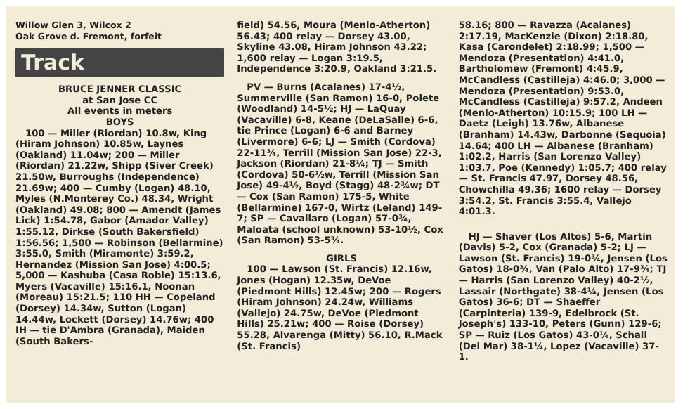Willow Glen 3, Wilcox 2
Oak Grove d. Fremont, forfeit
Track
BRUCE JENNER CLASSIC
at San Jose CC
All events in meters
BOYS
100 — Miller (Riordan) 10.8w, King (Hiram Johnson) 10.85w, Laynes (Oakland) 11.04w; 200 — Miller (Riordan) 21.22w, Shipp (Siver Creek) 21.50w, Burroughs (Independence) 21.69w; 400 — Cumby (Logan) 48.10, Myles (N.Monterey Co.) 48.34, Wright (Oakland) 49.08; 800 — Amendt (James Lick) 1:54.78, Gabor (Amador Valley) 1:55.12, Dirkse (South Bakersfield) 1:56.56; 1,500 — Robinson (Bellarmine) 3:55.0, Smith (Miramonte) 3:59.2, Hernandez (Mission San Jose) 4:00.5; 5,000 — Kashuba (Casa Roble) 15:13.6, Myers (Vacaville) 15:16.1, Noonan (Moreau) 15:21.5; 110 HH — Copeland (Dorsey) 14.34w, Sutton (Logan) 14.44w, Lockett (Dorsey) 14.76w; 400 IH — tie D'Ambra (Granada), Maiden (South Bakers-
field) 54.56, Moura (Menlo-Atherton) 56.43; 400 relay — Dorsey 43.00, Skyline 43.08, Hiram Johnson 43.22; 1,600 relay — Logan 3:19.5, Independence 3:20.9, Oakland 3:21.5.
PV — Burns (Acalanes) 17-4½, Summerville (San Ramon) 16-0, Polete (Woodland) 14-5½; HJ — LaQuay (Vacaville) 6-8, Keane (DeLaSalle) 6-6, tie Prince (Logan) 6-6 and Barney (Livermore) 6-6; LJ — Smith (Cordova) 22-11¾, Terrill (Mission San Jose) 22-3, Jackson (Riordan) 21-8¼; TJ — Smith (Cordova) 50-6½w, Terrill (Mission San Jose) 49-4½, Boyd (Stagg) 48-2¾w; DT — Cox (San Ramon) 175-5, White (Bellarmine) 167-0, Wirtz (Leland) 149-7; SP — Cavallaro (Logan) 57-0¾, Maloata (school unknown) 53-10½, Cox (San Ramon) 53-5¾.
GIRLS
100 — Lawson (St. Francis) 12.16w, Jones (Hogan) 12.35w, DeVoe (Piedmont Hills) 12.45w; 200 — Rogers (Hiram Johnson) 24.24w, Williams (Vallejo) 24.75w, DeVoe (Piedmont Hills) 25.21w; 400 — Roise (Dorsey) 55.28, Alvarenga (Mitty) 56.10, R.Mack (St. Francis)
58.16; 800 — Ravazza (Acalanes) 2:17.19, MacKenzie (Dixon) 2:18.80, Kasa (Carondelet) 2:18.99; 1,500 — Mendoza (Presentation) 4:41.0, Bartholomew (Fremont) 4:45.9, McCandless (Castilleja) 4:46.0; 3,000 — Mendoza (Presentation) 9:53.0, McCandless (Castilleja) 9:57.2, Andeen (Menlo-Atherton) 10:15.9; 100 LH — Daetz (Leigh) 13.76w, Albanese (Branham) 14.43w, Darbonne (Sequoia) 14.64; 400 LH — Albanese (Branham) 1:02.2, Harris (San Lorenzo Valley) 1:03.7, Poe (Kennedy) 1:05.7; 400 relay — St. Francis 47.97, Dorsey 48.56, Chowchilla 49.36; 1600 relay — Dorsey 3:54.2, St. Francis 3:55.4, Vallejo 4:01.3.
HJ — Shaver (Los Altos) 5-6, Martin (Davis) 5-2, Cox (Granada) 5-2; LJ — Lawson (St. Francis) 19-0¾, Jensen (Los Gatos) 18-0¾, Van (Palo Alto) 17-9¾; TJ — Harris (San Lorenzo Valley) 40-2½, Lassair (Northgate) 38-4¼, Jensen (Los Gatos) 36-6; DT — Shaeffer (Carpinteria) 139-9, Edelbrock (St. Joseph's) 133-10, Peters (Gunn) 129-6; SP — Ruiz (Los Gatos) 43-0¼, Schall (Del Mar) 38-1¼, Lopez (Vacaville) 37-1.